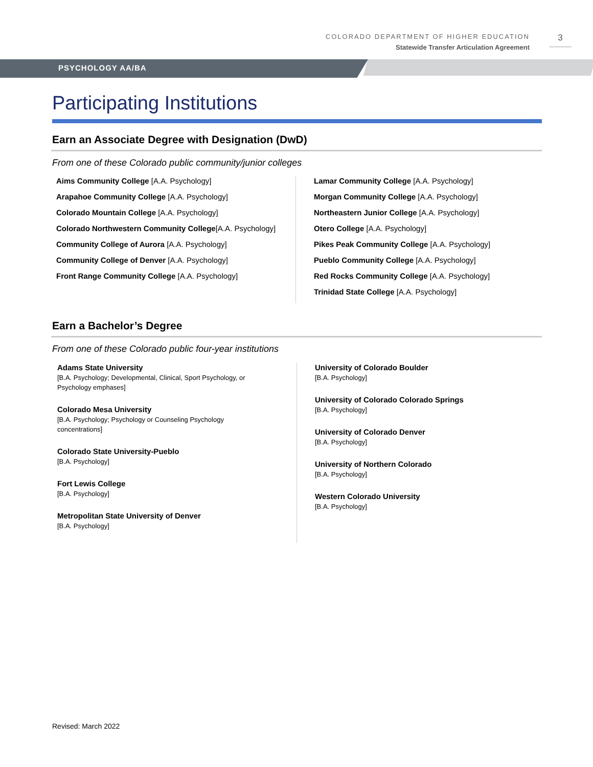COLORADO DEPARTMENT OF HIGHER EDUCATION
Statewide Transfer Articulation Agreement
3
PSYCHOLOGY AA/BA
Participating Institutions
Earn an Associate Degree with Designation (DwD)
From one of these Colorado public community/junior colleges
Aims Community College [A.A. Psychology]
Arapahoe Community College [A.A. Psychology]
Colorado Mountain College [A.A. Psychology]
Colorado Northwestern Community College[A.A. Psychology]
Community College of Aurora [A.A. Psychology]
Community College of Denver [A.A. Psychology]
Front Range Community College [A.A. Psychology]
Lamar Community College [A.A. Psychology]
Morgan Community College [A.A. Psychology]
Northeastern Junior College [A.A. Psychology]
Otero College [A.A. Psychology]
Pikes Peak Community College [A.A. Psychology]
Pueblo Community College [A.A. Psychology]
Red Rocks Community College [A.A. Psychology]
Trinidad State College [A.A. Psychology]
Earn a Bachelor’s Degree
From one of these Colorado public four-year institutions
Adams State University
[B.A. Psychology; Developmental, Clinical, Sport Psychology, or
Psychology emphases]
Colorado Mesa University
[B.A. Psychology; Psychology or Counseling Psychology
concentrations]
Colorado State University-Pueblo
[B.A. Psychology]
Fort Lewis College
[B.A. Psychology]
Metropolitan State University of Denver
[B.A. Psychology]
University of Colorado Boulder
[B.A. Psychology]
University of Colorado Colorado Springs
[B.A. Psychology]
University of Colorado Denver
[B.A. Psychology]
University of Northern Colorado
[B.A. Psychology]
Western Colorado University
[B.A. Psychology]
Revised: March 2022